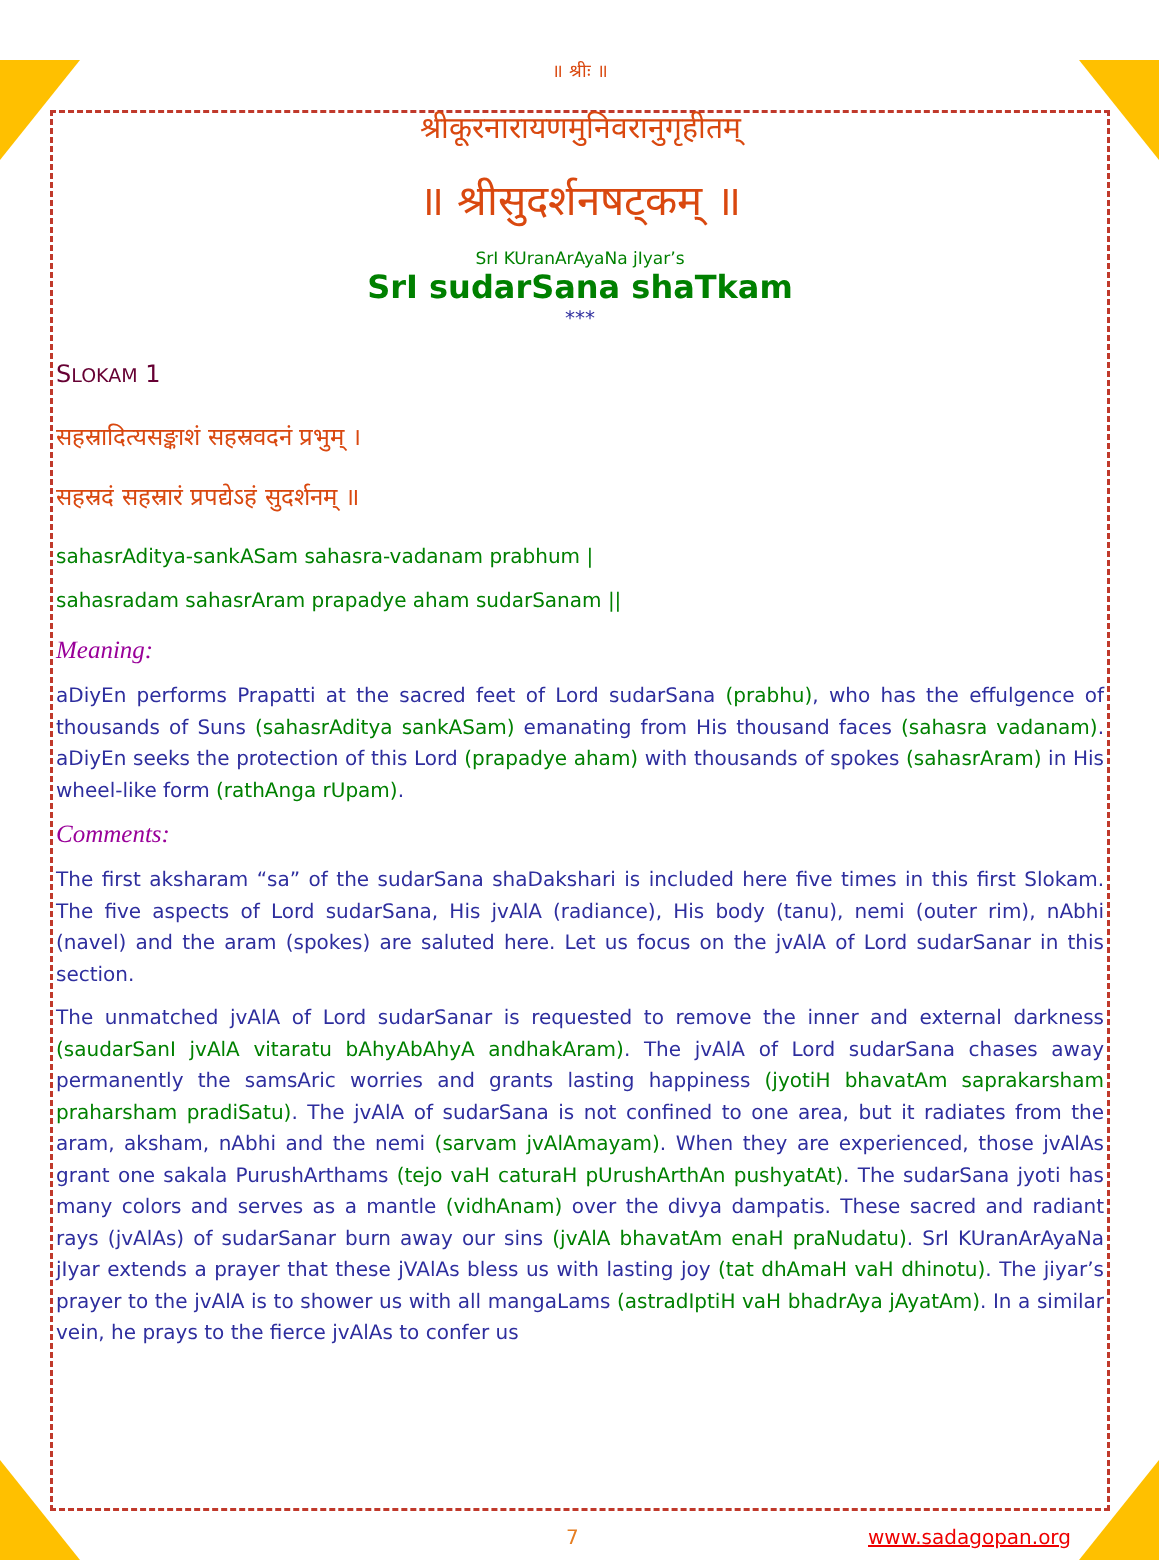॥ श्रीः ॥
श्रीकूरनारायणमुनिवरानुगृहीतम्
॥ श्रीसुदर्शनषट्कम् ॥
SrI KUranArAyaNa jIyar’s
SrI sudarSana shaTkam
***
SLOKAM 1
सहस्रादित्यसङ्काशं सहस्रवदनं प्रभुम् ।
सहस्रदं सहस्रारं प्रपद्येऽहं सुदर्शनम् ॥
sahasrAditya-sankASam sahasra-vadanam prabhum |
sahasradam sahasrAram prapadye aham sudarSanam ||
Meaning:
aDiyEn performs Prapatti at the sacred feet of Lord sudarSana (prabhu), who has the effulgence of thousands of Suns (sahasrAditya sankASam) emanating from His thousand faces (sahasra vadanam). aDiyEn seeks the protection of this Lord (prapadye aham) with thousands of spokes (sahasrAram) in His wheel-like form (rathAnga rUpam).
Comments:
The first aksharam “sa” of the sudarSana shaDakshari is included here five times in this first Slokam. The five aspects of Lord sudarSana, His jvAlA (radiance), His body (tanu), nemi (outer rim), nAbhi (navel) and the aram (spokes) are saluted here. Let us focus on the jvAlA of Lord sudarSanar in this section.
The unmatched jvAlA of Lord sudarSanar is requested to remove the inner and external darkness (saudarSanI jvAlA vitaratu bAhyAbAhyA andhakAram). The jvAlA of Lord sudarSana chases away permanently the samsAric worries and grants lasting happiness (jyotiH bhavatAm saprakarsham praharsham pradiSatu). The jvAlA of sudarSana is not confined to one area, but it radiates from the aram, aksham, nAbhi and the nemi (sarvam jvAlAmayam). When they are experienced, those jvAlAs grant one sakala PurushArthams (tejo vaH caturaH pUrushArthAn pushyatAt). The sudarSana jyoti has many colors and serves as a mantle (vidhAnam) over the divya dampatis. These sacred and radiant rays (jvAlAs) of sudarSanar burn away our sins (jvAlA bhavatAm enaH praNudatu). SrI KUranArAyaNa jIyar extends a prayer that these jVAlAs bless us with lasting joy (tat dhAmaH vaH dhinotu). The jiyar’s prayer to the jvAlA is to shower us with all mangaLams (astradIptiH vaH bhadrAya jAyatAm). In a similar vein, he prays to the fierce jvAlAs to confer us
7 www.sadagopan.org